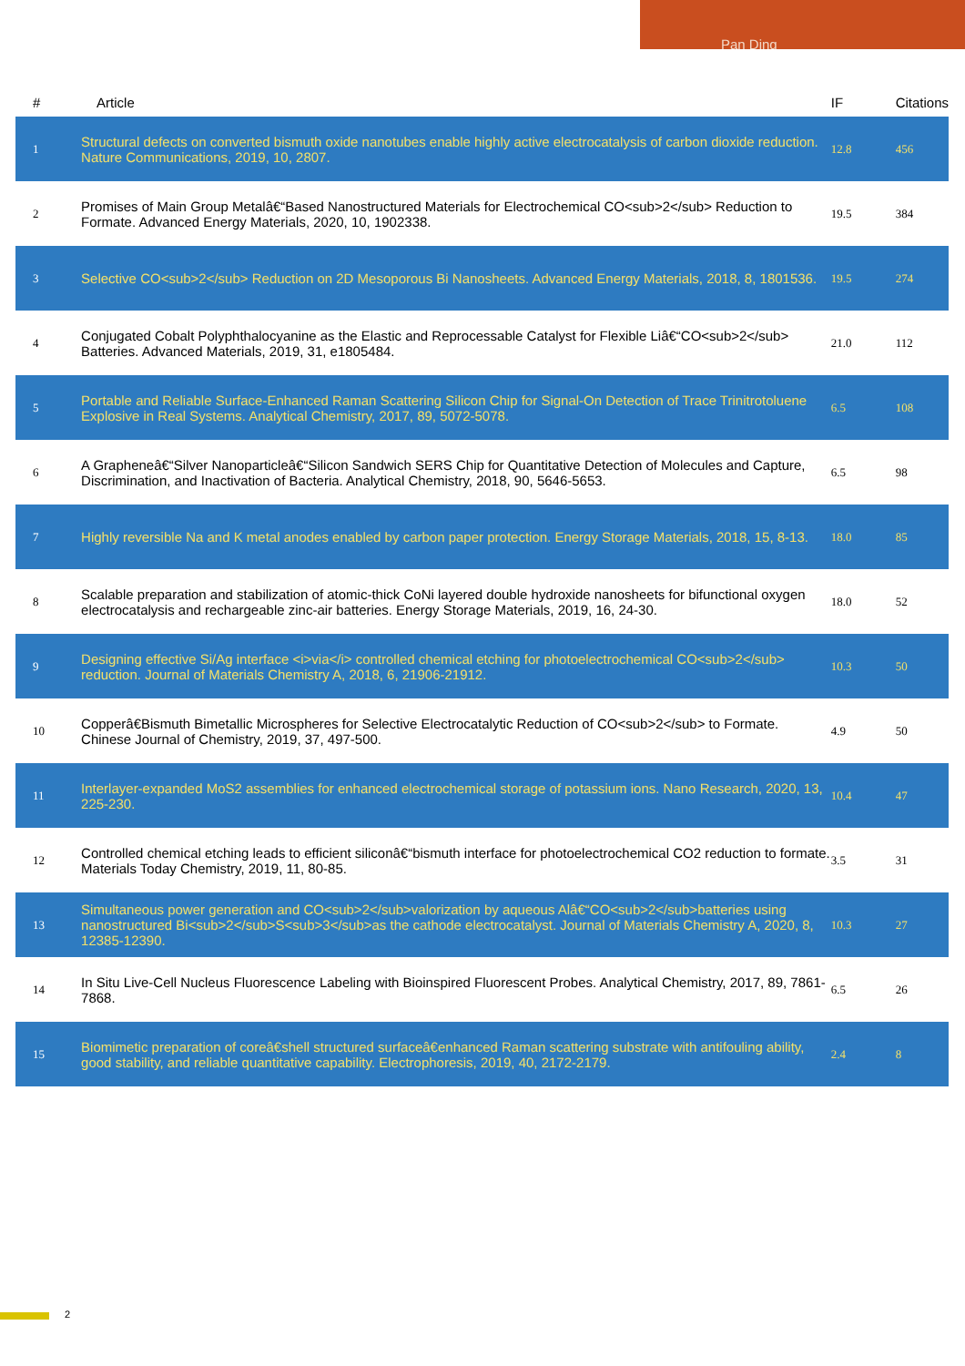Pan Ding
| # | Article | IF | Citations |
| --- | --- | --- | --- |
| 1 | Structural defects on converted bismuth oxide nanotubes enable highly active electrocatalysis of carbon dioxide reduction. Nature Communications, 2019, 10, 2807. | 12.8 | 456 |
| 2 | Promises of Main Group Metalâ€“Based Nanostructured Materials for Electrochemical CO<sub>2</sub> Reduction to Formate. Advanced Energy Materials, 2020, 10, 1902338. | 19.5 | 384 |
| 3 | Selective CO<sub>2</sub> Reduction on 2D Mesoporous Bi Nanosheets. Advanced Energy Materials, 2018, 8, 1801536. | 19.5 | 274 |
| 4 | Conjugated Cobalt Polyphthalocyanine as the Elastic and Reprocessable Catalyst for Flexible Liâ€“CO<sub>2</sub> Batteries. Advanced Materials, 2019, 31, e1805484. | 21.0 | 112 |
| 5 | Portable and Reliable Surface-Enhanced Raman Scattering Silicon Chip for Signal-On Detection of Trace Trinitrotoluene Explosive in Real Systems. Analytical Chemistry, 2017, 89, 5072-5078. | 6.5 | 108 |
| 6 | A Grapheneâ€“Silver Nanoparticleâ€“Silicon Sandwich SERS Chip for Quantitative Detection of Molecules and Capture, Discrimination, and Inactivation of Bacteria. Analytical Chemistry, 2018, 90, 5646-5653. | 6.5 | 98 |
| 7 | Highly reversible Na and K metal anodes enabled by carbon paper protection. Energy Storage Materials, 2018, 15, 8-13. | 18.0 | 85 |
| 8 | Scalable preparation and stabilization of atomic-thick CoNi layered double hydroxide nanosheets for bifunctional oxygen electrocatalysis and rechargeable zinc-air batteries. Energy Storage Materials, 2019, 16, 24-30. | 18.0 | 52 |
| 9 | Designing effective Si/Ag interface <i>via</i> controlled chemical etching for photoelectrochemical CO<sub>2</sub> reduction. Journal of Materials Chemistry A, 2018, 6, 21906-21912. | 10.3 | 50 |
| 10 | Copperâ€Bismuth Bimetallic Microspheres for Selective Electrocatalytic Reduction of CO<sub>2</sub> to Formate. Chinese Journal of Chemistry, 2019, 37, 497-500. | 4.9 | 50 |
| 11 | Interlayer-expanded MoS2 assemblies for enhanced electrochemical storage of potassium ions. Nano Research, 2020, 13, 225-230. | 10.4 | 47 |
| 12 | Controlled chemical etching leads to efficient siliconâ€“bismuth interface for photoelectrochemical CO2 reduction to formate. Materials Today Chemistry, 2019, 11, 80-85. | 3.5 | 31 |
| 13 | Simultaneous power generation and CO<sub>2</sub>valorization by aqueous Alâ€“CO<sub>2</sub>batteries using nanostructured Bi<sub>2</sub>S<sub>3</sub>as the cathode electrocatalyst. Journal of Materials Chemistry A, 2020, 8, 12385-12390. | 10.3 | 27 |
| 14 | In Situ Live-Cell Nucleus Fluorescence Labeling with Bioinspired Fluorescent Probes. Analytical Chemistry, 2017, 89, 7861-7868. | 6.5 | 26 |
| 15 | Biomimetic preparation of coreâ€shell structured surfaceâ€enhanced Raman scattering substrate with antifouling ability, good stability, and reliable quantitative capability. Electrophoresis, 2019, 40, 2172-2179. | 2.4 | 8 |
2